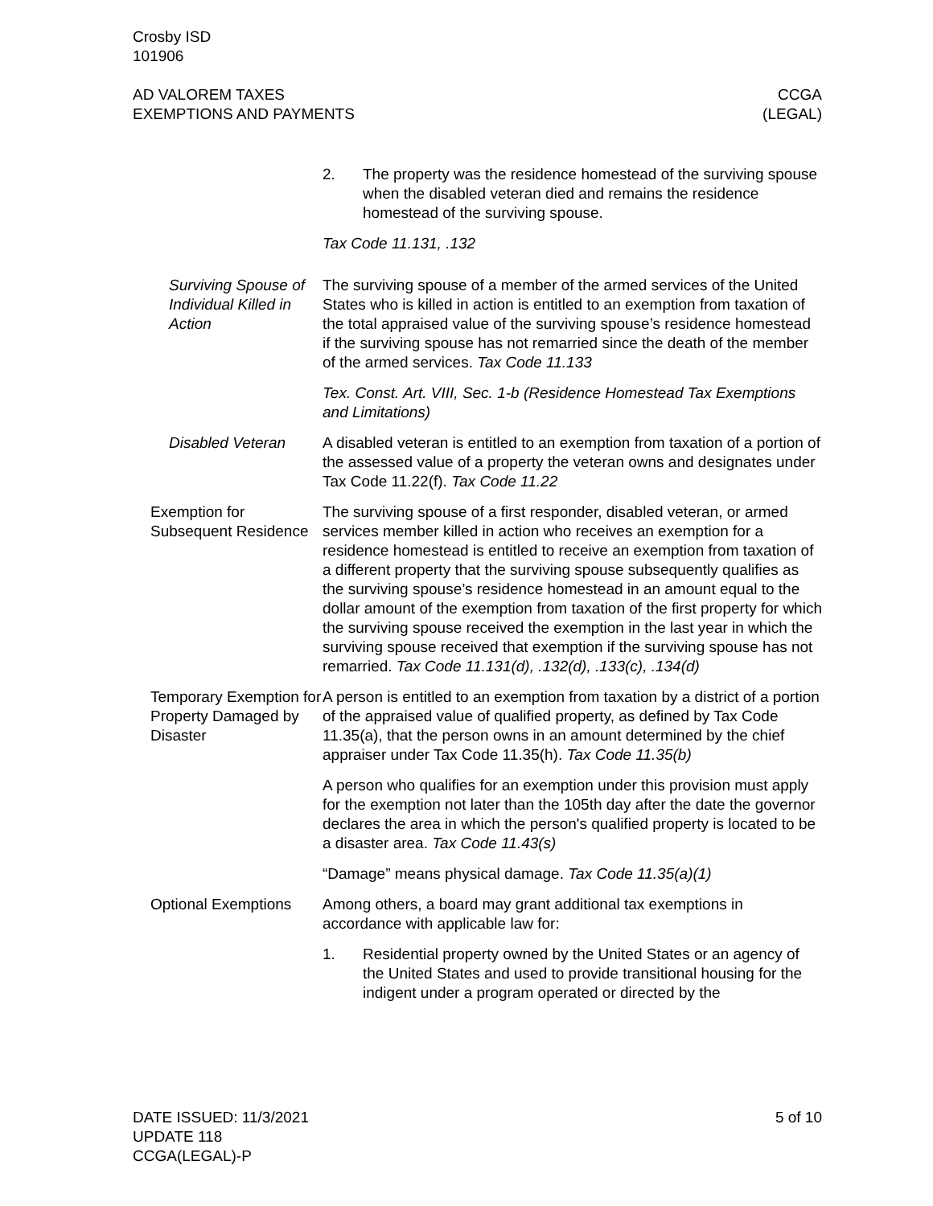Crosby ISD
101906
AD VALOREM TAXES
EXEMPTIONS AND PAYMENTS
CCGA
(LEGAL)
2. The property was the residence homestead of the surviving spouse when the disabled veteran died and remains the residence homestead of the surviving spouse.
Tax Code 11.131, .132
Surviving Spouse of Individual Killed in Action
The surviving spouse of a member of the armed services of the United States who is killed in action is entitled to an exemption from taxation of the total appraised value of the surviving spouse’s residence homestead if the surviving spouse has not remarried since the death of the member of the armed services. Tax Code 11.133
Tex. Const. Art. VIII, Sec. 1-b (Residence Homestead Tax Exemptions and Limitations)
Disabled Veteran A disabled veteran is entitled to an exemption from taxation of a portion of the assessed value of a property the veteran owns and designates under Tax Code 11.22(f). Tax Code 11.22
Exemption for Subsequent Residence
The surviving spouse of a first responder, disabled veteran, or armed services member killed in action who receives an exemption for a residence homestead is entitled to receive an exemption from taxation of a different property that the surviving spouse subsequently qualifies as the surviving spouse’s residence homestead in an amount equal to the dollar amount of the exemption from taxation of the first property for which the surviving spouse received the exemption in the last year in which the surviving spouse received that exemption if the surviving spouse has not remarried. Tax Code 11.131(d), .132(d), .133(c), .134(d)
Temporary Exemption for Property Damaged by Disaster
A person is entitled to an exemption from taxation by a district of a portion of the appraised value of qualified property, as defined by Tax Code 11.35(a), that the person owns in an amount determined by the chief appraiser under Tax Code 11.35(h). Tax Code 11.35(b)
A person who qualifies for an exemption under this provision must apply for the exemption not later than the 105th day after the date the governor declares the area in which the person's qualified property is located to be a disaster area. Tax Code 11.43(s)
“Damage” means physical damage. Tax Code 11.35(a)(1)
Optional Exemptions
Among others, a board may grant additional tax exemptions in accordance with applicable law for:
1. Residential property owned by the United States or an agency of the United States and used to provide transitional housing for the indigent under a program operated or directed by the
DATE ISSUED: 11/3/2021
UPDATE 118
CCGA(LEGAL)-P
5 of 10